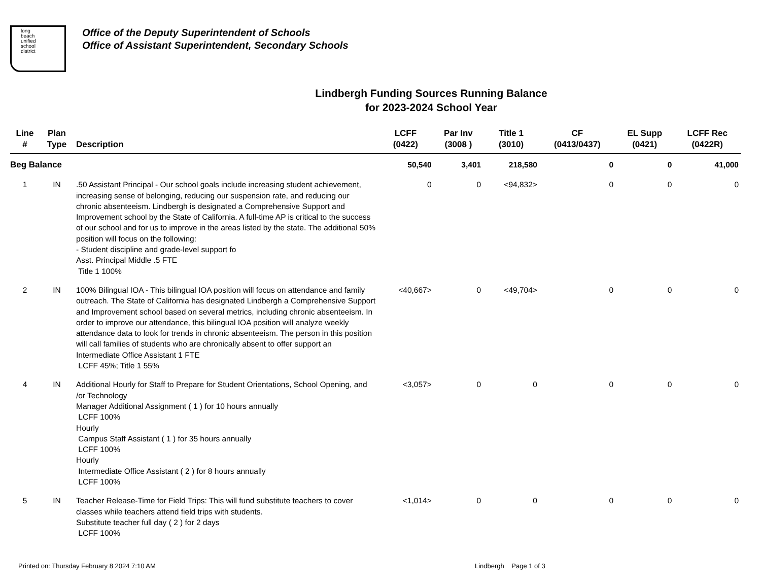long
beach
unified
school
district
Office of the Deputy Superintendent of Schools
Office of Assistant Superintendent, Secondary Schools
Lindbergh Funding Sources Running Balance
for 2023-2024 School Year
| Line # | Plan Type | Description | LCFF (0422) | Par Inv (3008 ) | Title 1 (3010) | CF (0413/0437) | EL Supp (0421) | LCFF Rec (0422R) |
| --- | --- | --- | --- | --- | --- | --- | --- | --- |
| Beg Balance | | | 50,540 | 3,401 | 218,580 | 0 | 0 | 41,000 |
| 1 | IN | .50 Assistant Principal - Our school goals include increasing student achievement, increasing sense of belonging, reducing our suspension rate, and reducing our chronic absenteeism. Lindbergh is designated a Comprehensive Support and Improvement school by the State of California. A full-time AP is critical to the success of our school and for us to improve in the areas listed by the state. The additional 50% position will focus on the following: - Student discipline and grade-level support fo Asst. Principal Middle .5 FTE Title 1 100% | 0 | 0 | <94,832> | 0 | 0 | 0 |
| 2 | IN | 100% Bilingual IOA - This bilingual IOA position will focus on attendance and family outreach. The State of California has designated Lindbergh a Comprehensive Support and Improvement school based on several metrics, including chronic absenteeism. In order to improve our attendance, this bilingual IOA position will analyze weekly attendance data to look for trends in chronic absenteeism. The person in this position will call families of students who are chronically absent to offer support an Intermediate Office Assistant 1 FTE LCFF 45%; Title 1 55% | <40,667> | 0 | <49,704> | 0 | 0 | 0 |
| 4 | IN | Additional Hourly for Staff to Prepare for Student Orientations, School Opening, and /or Technology Manager Additional Assignment ( 1 ) for 10 hours annually LCFF 100% Hourly Campus Staff Assistant ( 1 ) for 35 hours annually LCFF 100% Hourly Intermediate Office Assistant ( 2 ) for 8 hours annually LCFF 100% | <3,057> | 0 | 0 | 0 | 0 | 0 |
| 5 | IN | Teacher Release-Time for Field Trips: This will fund substitute teachers to cover classes while teachers attend field trips with students. Substitute teacher full day ( 2 ) for 2 days LCFF 100% | <1,014> | 0 | 0 | 0 | 0 | 0 |
Printed on: Thursday February 8 2024 7:10 AM Lindbergh Page 1 of 3